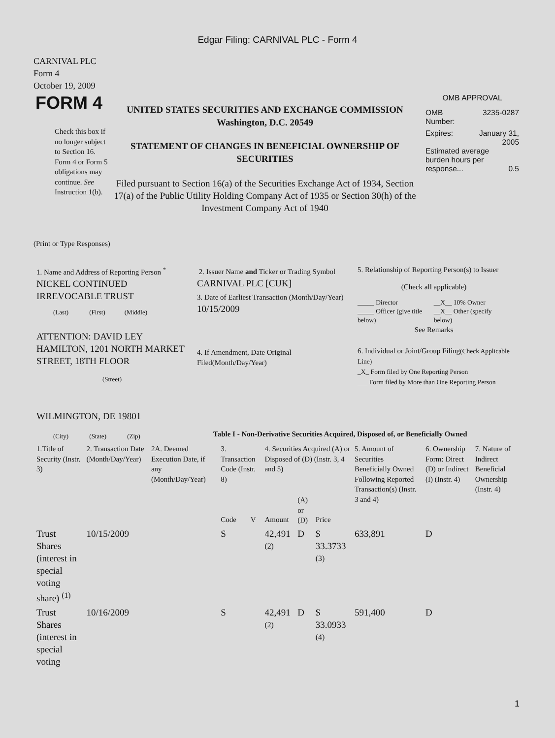Edgar Filing: CARNIVAL PLC - Form 4
CARNIVAL PLC
Form 4
October 19, 2009
FORM 4
Check this box if no longer subject to Section 16. Form 4 or Form 5 obligations may continue. See Instruction 1(b).
UNITED STATES SECURITIES AND EXCHANGE COMMISSION
Washington, D.C. 20549
STATEMENT OF CHANGES IN BENEFICIAL OWNERSHIP OF SECURITIES
Filed pursuant to Section 16(a) of the Securities Exchange Act of 1934, Section 17(a) of the Public Utility Holding Company Act of 1935 or Section 30(h) of the Investment Company Act of 1940
OMB APPROVAL
OMB
Number: 3235-0287
Expires: January 31,
2005
Estimated average burden hours per response... 0.5
(Print or Type Responses)
1. Name and Address of Reporting Person <sup>*</sup>
NICKEL CONTINUED IRREVOCABLE TRUST
(Last) (First) (Middle)
ATTENTION: DAVID LEY HAMILTON, 1201 NORTH MARKET STREET, 18TH FLOOR
(Street)
WILMINGTON, DE 19801
(City) (State) (Zip)
2. Issuer Name and Ticker or Trading Symbol
CARNIVAL PLC [CUK]
3. Date of Earliest Transaction (Month/Day/Year)
10/15/2009
4. If Amendment, Date Original Filed(Month/Day/Year)
5. Relationship of Reporting Person(s) to Issuer
(Check all applicable)
_____ Director
_____ Officer (give title below) __X__ 10% Owner
__X__ Other (specify below)
See Remarks
6. Individual or Joint/Group Filing(Check Applicable Line)
_X_ Form filed by One Reporting Person
___ Form filed by More than One Reporting Person
Table I - Non-Derivative Securities Acquired, Disposed of, or Beneficially Owned
| 1.Title of Security (Instr. 3) | 2. Transaction Date (Month/Day/Year) | 2A. Deemed Execution Date, if any (Month/Day/Year) | 3. Transaction Code (Instr. 8) | | 4. Securities Acquired (A) or Disposed of (D) (Instr. 3, 4 and 5) | | | 5. Amount of Securities Beneficially Owned Following Reported Transaction(s) (Instr. 3 and 4) | 6. Ownership Form: Direct (D) or Indirect (I) (Instr. 4) | 7. Nature of Indirect Beneficial Ownership (Instr. 4) |
| --- | --- | --- | --- | --- | --- | --- | --- | --- | --- | --- |
| | | | Code | V | Amount | (A) or (D) | Price | | | |
| Trust Shares (interest in special voting share) <sup>(1)</sup> | 10/15/2009 | | S | | 42,491 <sup>(2)</sup> | D | $ 33.3733 <sup>(3)</sup> | 633,891 | D | |
| Trust Shares (interest in special voting | 10/16/2009 | | S | | 42,491 <sup>(2)</sup> | D | $ 33.0933 <sup>(4)</sup> | 591,400 | D | |
1